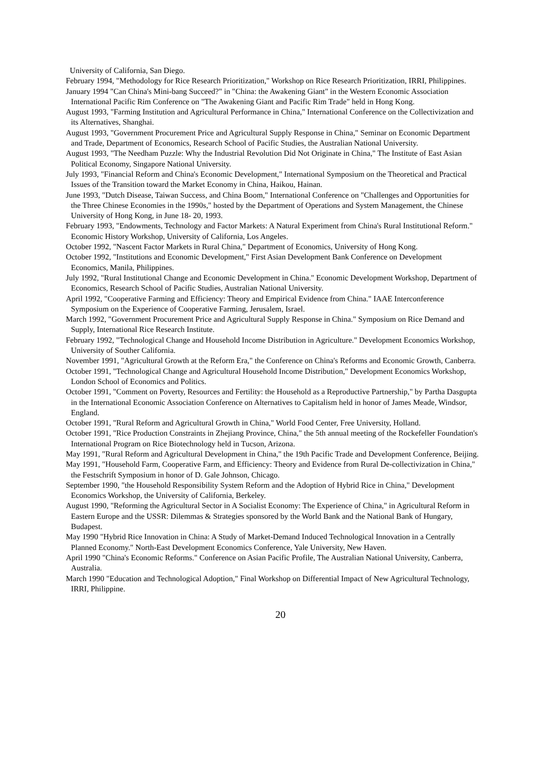University of California, San Diego.
February 1994, "Methodology for Rice Research Prioritization," Workshop on Rice Research Prioritization, IRRI, Philippines.
January 1994 "Can China's Mini-bang Succeed?" in "China: the Awakening Giant" in the Western Economic Association International Pacific Rim Conference on "The Awakening Giant and Pacific Rim Trade" held in Hong Kong.
August 1993, "Farming Institution and Agricultural Performance in China," International Conference on the Collectivization and its Alternatives, Shanghai.
August 1993, "Government Procurement Price and Agricultural Supply Response in China," Seminar on Economic Department and Trade, Department of Economics, Research School of Pacific Studies, the Australian National University.
August 1993, "The Needham Puzzle: Why the Industrial Revolution Did Not Originate in China," The Institute of East Asian Political Economy, Singapore National University.
July 1993, "Financial Reform and China's Economic Development," International Symposium on the Theoretical and Practical Issues of the Transition toward the Market Economy in China, Haikou, Hainan.
June 1993, "Dutch Disease, Taiwan Success, and China Boom," International Conference on "Challenges and Opportunities for the Three Chinese Economies in the 1990s," hosted by the Department of Operations and System Management, the Chinese University of Hong Kong, in June 18- 20, 1993.
February 1993, "Endowments, Technology and Factor Markets: A Natural Experiment from China's Rural Institutional Reform." Economic History Workshop, University of California, Los Angeles.
October 1992, "Nascent Factor Markets in Rural China," Department of Economics, University of Hong Kong.
October 1992, "Institutions and Economic Development," First Asian Development Bank Conference on Development Economics, Manila, Philippines.
July 1992, "Rural Institutional Change and Economic Development in China." Economic Development Workshop, Department of Economics, Research School of Pacific Studies, Australian National University.
April 1992, "Cooperative Farming and Efficiency: Theory and Empirical Evidence from China." IAAE Interconference Symposium on the Experience of Cooperative Farming, Jerusalem, Israel.
March 1992, "Government Procurement Price and Agricultural Supply Response in China." Symposium on Rice Demand and Supply, International Rice Research Institute.
February 1992, "Technological Change and Household Income Distribution in Agriculture." Development Economics Workshop, University of Souther California.
November 1991, "Agricultural Growth at the Reform Era," the Conference on China's Reforms and Economic Growth, Canberra.
October 1991, "Technological Change and Agricultural Household Income Distribution," Development Economics Workshop, London School of Economics and Politics.
October 1991, "Comment on Poverty, Resources and Fertility: the Household as a Reproductive Partnership," by Partha Dasgupta in the International Economic Association Conference on Alternatives to Capitalism held in honor of James Meade, Windsor, England.
October 1991, "Rural Reform and Agricultural Growth in China," World Food Center, Free University, Holland.
October 1991, "Rice Production Constraints in Zhejiang Province, China," the 5th annual meeting of the Rockefeller Foundation's International Program on Rice Biotechnology held in Tucson, Arizona.
May 1991, "Rural Reform and Agricultural Development in China," the 19th Pacific Trade and Development Conference, Beijing.
May 1991, "Household Farm, Cooperative Farm, and Efficiency: Theory and Evidence from Rural De-collectivization in China," the Festschrift Symposium in honor of D. Gale Johnson, Chicago.
September 1990, "the Household Responsibility System Reform and the Adoption of Hybrid Rice in China," Development Economics Workshop, the University of California, Berkeley.
August 1990, "Reforming the Agricultural Sector in A Socialist Economy: The Experience of China," in Agricultural Reform in Eastern Europe and the USSR: Dilemmas & Strategies sponsored by the World Bank and the National Bank of Hungary, Budapest.
May 1990 "Hybrid Rice Innovation in China: A Study of Market-Demand Induced Technological Innovation in a Centrally Planned Economy." North-East Development Economics Conference, Yale University, New Haven.
April 1990 "China's Economic Reforms." Conference on Asian Pacific Profile, The Australian National University, Canberra, Australia.
March 1990 "Education and Technological Adoption," Final Workshop on Differential Impact of New Agricultural Technology, IRRI, Philippine.
20